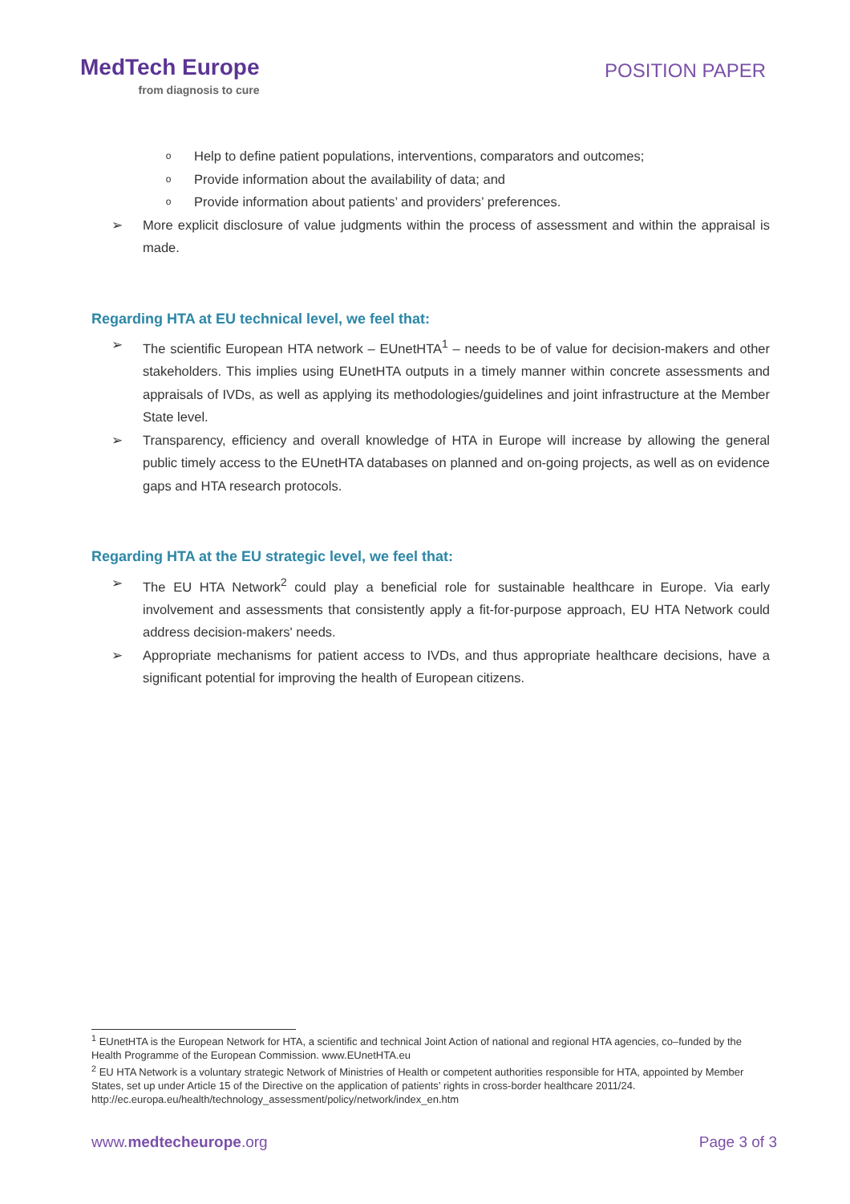MedTech Europe
from diagnosis to cure
POSITION PAPER
o Help to define patient populations, interventions, comparators and outcomes;
o Provide information about the availability of data; and
o Provide information about patients’ and providers’ preferences.
➢ More explicit disclosure of value judgments within the process of assessment and within the appraisal is made.
Regarding HTA at EU technical level, we feel that:
➢ The scientific European HTA network – EUnetHTA<sup>1</sup> – needs to be of value for decision-makers and other stakeholders. This implies using EUnetHTA outputs in a timely manner within concrete assessments and appraisals of IVDs, as well as applying its methodologies/guidelines and joint infrastructure at the Member State level.
➢ Transparency, efficiency and overall knowledge of HTA in Europe will increase by allowing the general public timely access to the EUnetHTA databases on planned and on-going projects, as well as on evidence gaps and HTA research protocols.
Regarding HTA at the EU strategic level, we feel that:
➢ The EU HTA Network<sup>2</sup> could play a beneficial role for sustainable healthcare in Europe. Via early involvement and assessments that consistently apply a fit-for-purpose approach, EU HTA Network could address decision-makers' needs.
➢ Appropriate mechanisms for patient access to IVDs, and thus appropriate healthcare decisions, have a significant potential for improving the health of European citizens.
<sup>1</sup> EUnetHTA is the European Network for HTA, a scientific and technical Joint Action of national and regional HTA agencies, co–funded by the Health Programme of the European Commission. www.EUnetHTA.eu
<sup>2</sup> EU HTA Network is a voluntary strategic Network of Ministries of Health or competent authorities responsible for HTA, appointed by Member States, set up under Article 15 of the Directive on the application of patients’ rights in cross-border healthcare 2011/24. http://ec.europa.eu/health/technology_assessment/policy/network/index_en.htm
www.medtecheurope.org Page 3 of 3